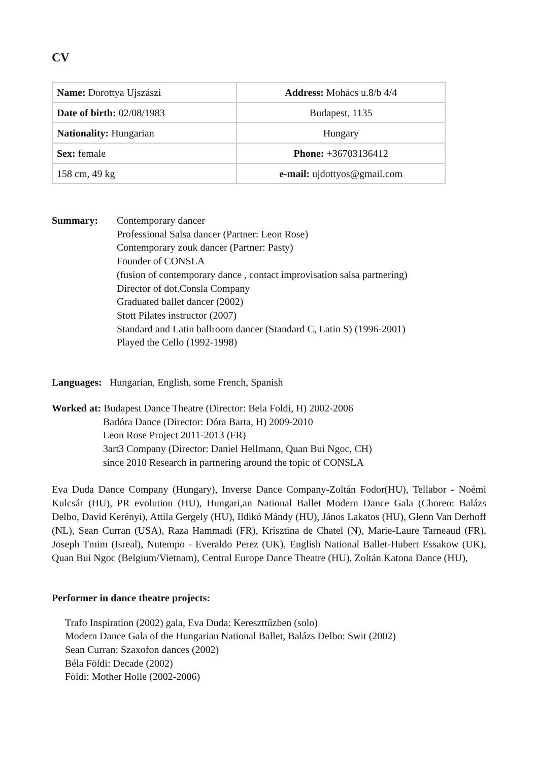CV
| Name: Dorottya Ujszászi | Address: Mohács u.8/b 4/4 |
| Date of birth: 02/08/1983 | Budapest, 1135 |
| Nationality: Hungarian | Hungary |
| Sex: female | Phone: +36703136412 |
| 158 cm, 49 kg | e-mail: ujdottyos@gmail.com |
Summary: Contemporary dancer
Professional Salsa dancer (Partner: Leon Rose)
Contemporary zouk dancer (Partner: Pasty)
Founder of CONSLA
(fusion of contemporary dance , contact improvisation salsa partnering)
Director of dot.Consla Company
Graduated ballet dancer (2002)
Stott Pilates instructor (2007)
Standard and Latin ballroom dancer (Standard C, Latin S) (1996-2001)
Played the Cello (1992-1998)
Languages: Hungarian, English, some French, Spanish
Worked at: Budapest Dance Theatre (Director: Bela Foldi, H) 2002-2006
Badóra Dance (Director: Dóra Barta, H) 2009-2010
Leon Rose Project 2011-2013 (FR)
3art3 Company (Director: Daniel Hellmann, Quan Bui Ngoc, CH)
since 2010 Research in partnering around the topic of CONSLA
Eva Duda Dance Company (Hungary), Inverse Dance Company-Zoltán Fodor(HU), Tellabor - Noémi Kulcsár (HU), PR evolution (HU), Hungari,an National Ballet Modern Dance Gala (Choreo: Balázs Delbo, David Kerényi), Attila Gergely (HU), Ildikó Mándy (HU), János Lakatos (HU), Glenn Van Derhoff (NL), Sean Curran (USA), Raza Hammadi (FR), Krisztina de Chatel (N), Marie-Laure Tarneaud (FR), Joseph Tmim (Isreal), Nutempo - Everaldo Perez (UK), English National Ballet-Hubert Essakow (UK), Quan Bui Ngoc (Belgium/Vietnam), Central Europe Dance Theatre (HU), Zoltán Katona Dance (HU),
Performer in dance theatre projects:
Trafo Inspiration (2002) gala, Eva Duda: Kereszttűzben (solo)
Modern Dance Gala of the Hungarian National Ballet, Balázs Delbo: Swit (2002)
Sean Curran: Szaxofon dances (2002)
Béla Földi: Decade (2002)
Földi: Mother Holle (2002-2006)